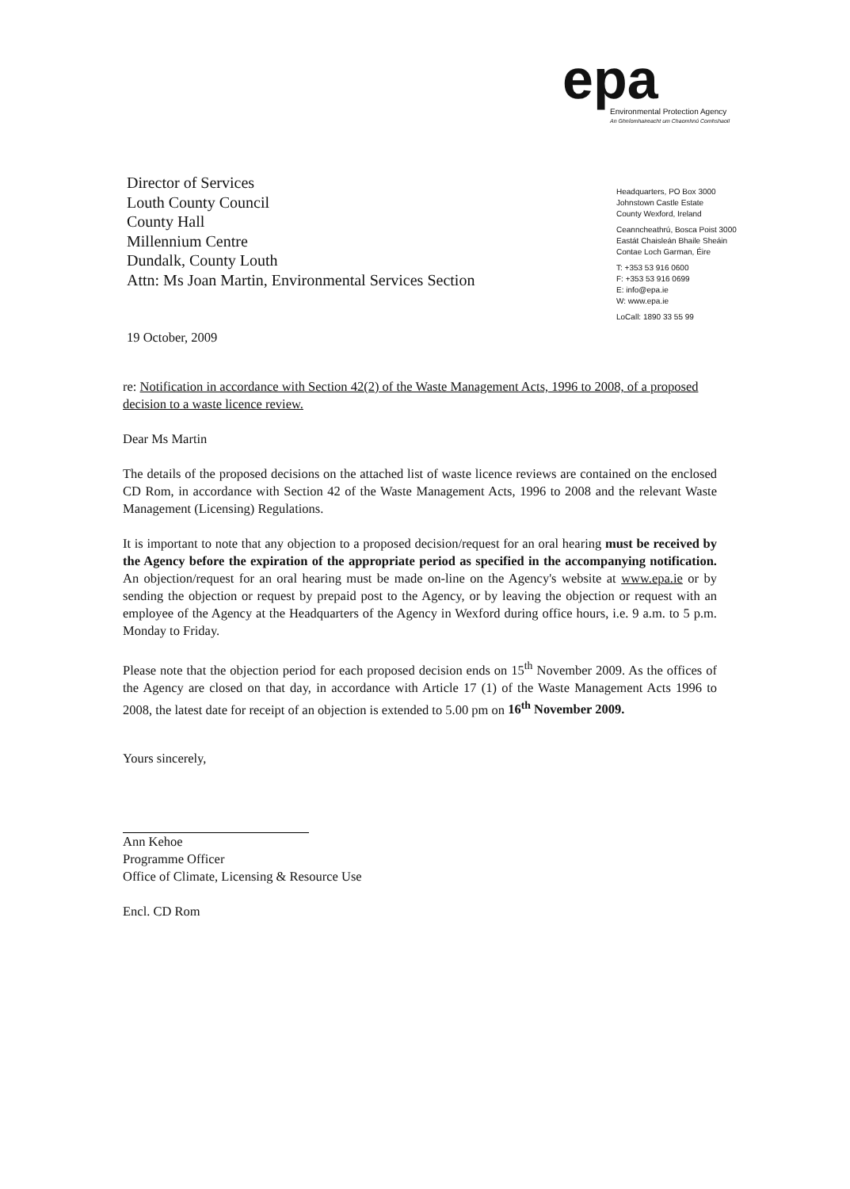epa
Environmental Protection Agency
An Ghníomhaireacht um Chaomhnú Comhshaoil
Headquarters, PO Box 3000
Johnstown Castle Estate
County Wexford, Ireland
Ceanncheathrú, Bosca Poist 3000
Eastát Chaisleán Bhaile Sheáin
Contae Loch Garman, Éire
T: +353 53 916 0600
F: +353 53 916 0699
E: info@epa.ie
W: www.epa.ie
LoCall: 1890 33 55 99
Director of Services
Louth County Council
County Hall
Millennium Centre
Dundalk, County Louth
Attn: Ms Joan Martin, Environmental Services Section
19 October, 2009
re: Notification in accordance with Section 42(2) of the Waste Management Acts, 1996 to 2008, of a proposed decision to a waste licence review.
Dear Ms Martin
The details of the proposed decisions on the attached list of waste licence reviews are contained on the enclosed CD Rom, in accordance with Section 42 of the Waste Management Acts, 1996 to 2008 and the relevant Waste Management (Licensing) Regulations.
It is important to note that any objection to a proposed decision/request for an oral hearing must be received by the Agency before the expiration of the appropriate period as specified in the accompanying notification. An objection/request for an oral hearing must be made on-line on the Agency's website at www.epa.ie or by sending the objection or request by prepaid post to the Agency, or by leaving the objection or request with an employee of the Agency at the Headquarters of the Agency in Wexford during office hours, i.e. 9 a.m. to 5 p.m. Monday to Friday.
Please note that the objection period for each proposed decision ends on 15<sup>th</sup> November 2009. As the offices of the Agency are closed on that day, in accordance with Article 17 (1) of the Waste Management Acts 1996 to 2008, the latest date for receipt of an objection is extended to 5.00 pm on 16<sup>th</sup> November 2009.
Yours sincerely,
Ann Kehoe
Programme Officer
Office of Climate, Licensing & Resource Use
Encl. CD Rom